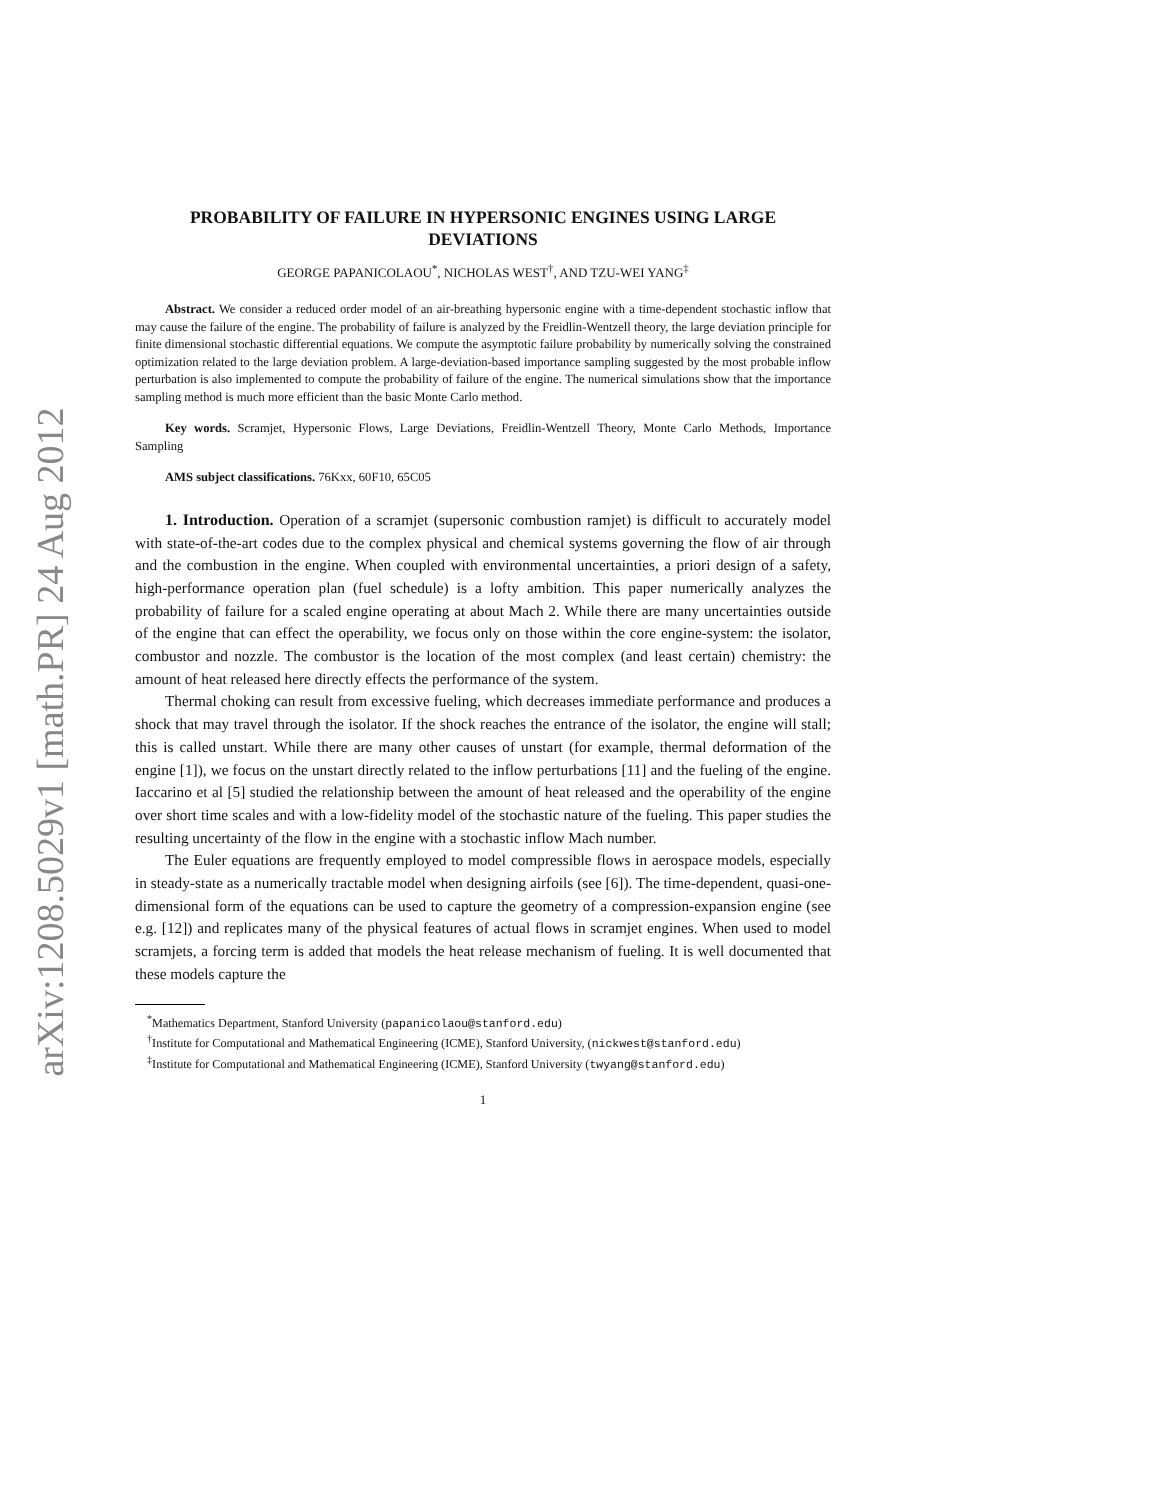arXiv:1208.5029v1 [math.PR] 24 Aug 2012
PROBABILITY OF FAILURE IN HYPERSONIC ENGINES USING LARGE DEVIATIONS
GEORGE PAPANICOLAOU<sup>*</sup>, NICHOLAS WEST<sup>†</sup>, AND TZU-WEI YANG<sup>‡</sup>
Abstract. We consider a reduced order model of an air-breathing hypersonic engine with a time-dependent stochastic inflow that may cause the failure of the engine. The probability of failure is analyzed by the Freidlin-Wentzell theory, the large deviation principle for finite dimensional stochastic differential equations. We compute the asymptotic failure probability by numerically solving the constrained optimization related to the large deviation problem. A large-deviation-based importance sampling suggested by the most probable inflow perturbation is also implemented to compute the probability of failure of the engine. The numerical simulations show that the importance sampling method is much more efficient than the basic Monte Carlo method.
Key words. Scramjet, Hypersonic Flows, Large Deviations, Freidlin-Wentzell Theory, Monte Carlo Methods, Importance Sampling
AMS subject classifications. 76Kxx, 60F10, 65C05
1. Introduction. Operation of a scramjet (supersonic combustion ramjet) is difficult to accurately model with state-of-the-art codes due to the complex physical and chemical systems governing the flow of air through and the combustion in the engine. When coupled with environmental uncertainties, a priori design of a safety, high-performance operation plan (fuel schedule) is a lofty ambition. This paper numerically analyzes the probability of failure for a scaled engine operating at about Mach 2. While there are many uncertainties outside of the engine that can effect the operability, we focus only on those within the core engine-system: the isolator, combustor and nozzle. The combustor is the location of the most complex (and least certain) chemistry: the amount of heat released here directly effects the performance of the system.
Thermal choking can result from excessive fueling, which decreases immediate performance and produces a shock that may travel through the isolator. If the shock reaches the entrance of the isolator, the engine will stall; this is called unstart. While there are many other causes of unstart (for example, thermal deformation of the engine [1]), we focus on the unstart directly related to the inflow perturbations [11] and the fueling of the engine. Iaccarino et al [5] studied the relationship between the amount of heat released and the operability of the engine over short time scales and with a low-fidelity model of the stochastic nature of the fueling. This paper studies the resulting uncertainty of the flow in the engine with a stochastic inflow Mach number.
The Euler equations are frequently employed to model compressible flows in aerospace models, especially in steady-state as a numerically tractable model when designing airfoils (see [6]). The time-dependent, quasi-one-dimensional form of the equations can be used to capture the geometry of a compression-expansion engine (see e.g. [12]) and replicates many of the physical features of actual flows in scramjet engines. When used to model scramjets, a forcing term is added that models the heat release mechanism of fueling. It is well documented that these models capture the
<sup>*</sup> Mathematics Department, Stanford University (papanicolaou@stanford.edu)
<sup>†</sup> Institute for Computational and Mathematical Engineering (ICME), Stanford University, (nickwest@stanford.edu)
<sup>‡</sup> Institute for Computational and Mathematical Engineering (ICME), Stanford University (twyang@stanford.edu)
1